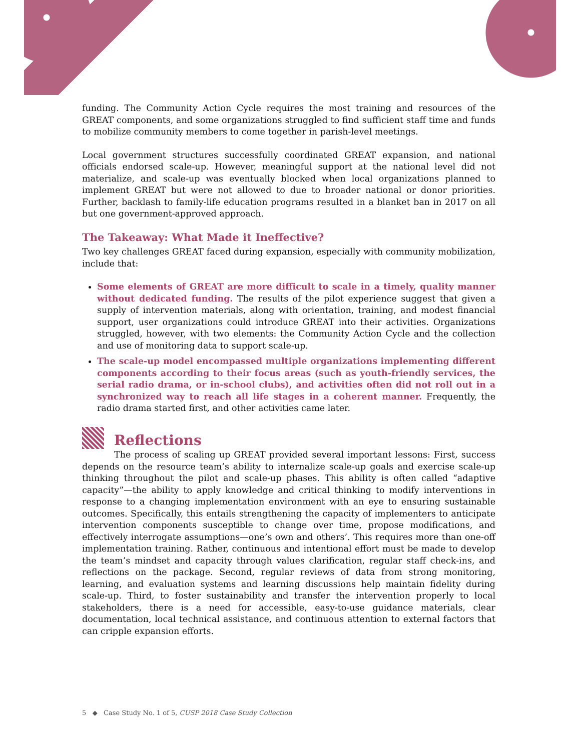funding. The Community Action Cycle requires the most training and resources of the GREAT components, and some organizations struggled to find sufficient staff time and funds to mobilize community members to come together in parish-level meetings.
Local government structures successfully coordinated GREAT expansion, and national officials endorsed scale-up. However, meaningful support at the national level did not materialize, and scale-up was eventually blocked when local organizations planned to implement GREAT but were not allowed to due to broader national or donor priorities. Further, backlash to family-life education programs resulted in a blanket ban in 2017 on all but one government-approved approach.
The Takeaway: What Made it Ineffective?
Two key challenges GREAT faced during expansion, especially with community mobilization, include that:
Some elements of GREAT are more difficult to scale in a timely, quality manner without dedicated funding. The results of the pilot experience suggest that given a supply of intervention materials, along with orientation, training, and modest financial support, user organizations could introduce GREAT into their activities. Organizations struggled, however, with two elements: the Community Action Cycle and the collection and use of monitoring data to support scale-up.
The scale-up model encompassed multiple organizations implementing different components according to their focus areas (such as youth-friendly services, the serial radio drama, or in-school clubs), and activities often did not roll out in a synchronized way to reach all life stages in a coherent manner. Frequently, the radio drama started first, and other activities came later.
Reflections
The process of scaling up GREAT provided several important lessons: First, success depends on the resource team’s ability to internalize scale-up goals and exercise scale-up thinking throughout the pilot and scale-up phases. This ability is often called “adaptive capacity”—the ability to apply knowledge and critical thinking to modify interventions in response to a changing implementation environment with an eye to ensuring sustainable outcomes. Specifically, this entails strengthening the capacity of implementers to anticipate intervention components susceptible to change over time, propose modifications, and effectively interrogate assumptions—one’s own and others’. This requires more than one-off implementation training. Rather, continuous and intentional effort must be made to develop the team’s mindset and capacity through values clarification, regular staff check-ins, and reflections on the package. Second, regular reviews of data from strong monitoring, learning, and evaluation systems and learning discussions help maintain fidelity during scale-up. Third, to foster sustainability and transfer the intervention properly to local stakeholders, there is a need for accessible, easy-to-use guidance materials, clear documentation, local technical assistance, and continuous attention to external factors that can cripple expansion efforts.
5 ◆ Case Study No. 1 of 5, CUSP 2018 Case Study Collection